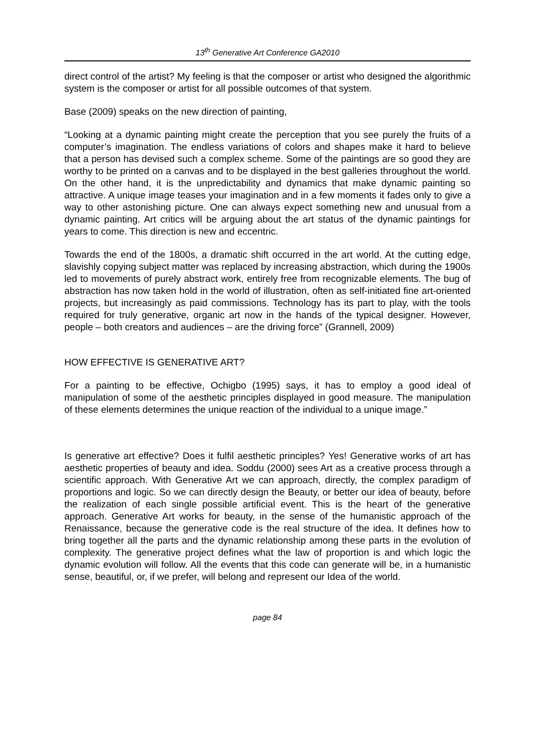13<sup>th</sup> Generative Art Conference GA2010
direct control of the artist? My feeling is that the composer or artist who designed the algorithmic system is the composer or artist for all possible outcomes of that system.
Base (2009) speaks on the new direction of painting,
“Looking at a dynamic painting might create the perception that you see purely the fruits of a computer’s imagination. The endless variations of colors and shapes make it hard to believe that a person has devised such a complex scheme. Some of the paintings are so good they are worthy to be printed on a canvas and to be displayed in the best galleries throughout the world. On the other hand, it is the unpredictability and dynamics that make dynamic painting so attractive. A unique image teases your imagination and in a few moments it fades only to give a way to other astonishing picture. One can always expect something new and unusual from a dynamic painting. Art critics will be arguing about the art status of the dynamic paintings for years to come. This direction is new and eccentric.
Towards the end of the 1800s, a dramatic shift occurred in the art world. At the cutting edge, slavishly copying subject matter was replaced by increasing abstraction, which during the 1900s led to movements of purely abstract work, entirely free from recognizable elements. The bug of abstraction has now taken hold in the world of illustration, often as self-initiated fine art-oriented projects, but increasingly as paid commissions. Technology has its part to play, with the tools required for truly generative, organic art now in the hands of the typical designer. However, people – both creators and audiences – are the driving force” (Grannell, 2009)
HOW EFFECTIVE IS GENERATIVE ART?
For a painting to be effective, Ochigbo (1995) says, it has to employ a good ideal of manipulation of some of the aesthetic principles displayed in good measure. The manipulation of these elements determines the unique reaction of the individual to a unique image.”
Is generative art effective? Does it fulfil aesthetic principles? Yes! Generative works of art has aesthetic properties of beauty and idea. Soddu (2000) sees Art as a creative process through a scientific approach. With Generative Art we can approach, directly, the complex paradigm of proportions and logic. So we can directly design the Beauty, or better our idea of beauty, before the realization of each single possible artificial event. This is the heart of the generative approach. Generative Art works for beauty, in the sense of the humanistic approach of the Renaissance, because the generative code is the real structure of the idea. It defines how to bring together all the parts and the dynamic relationship among these parts in the evolution of complexity. The generative project defines what the law of proportion is and which logic the dynamic evolution will follow. All the events that this code can generate will be, in a humanistic sense, beautiful, or, if we prefer, will belong and represent our Idea of the world.
page 84